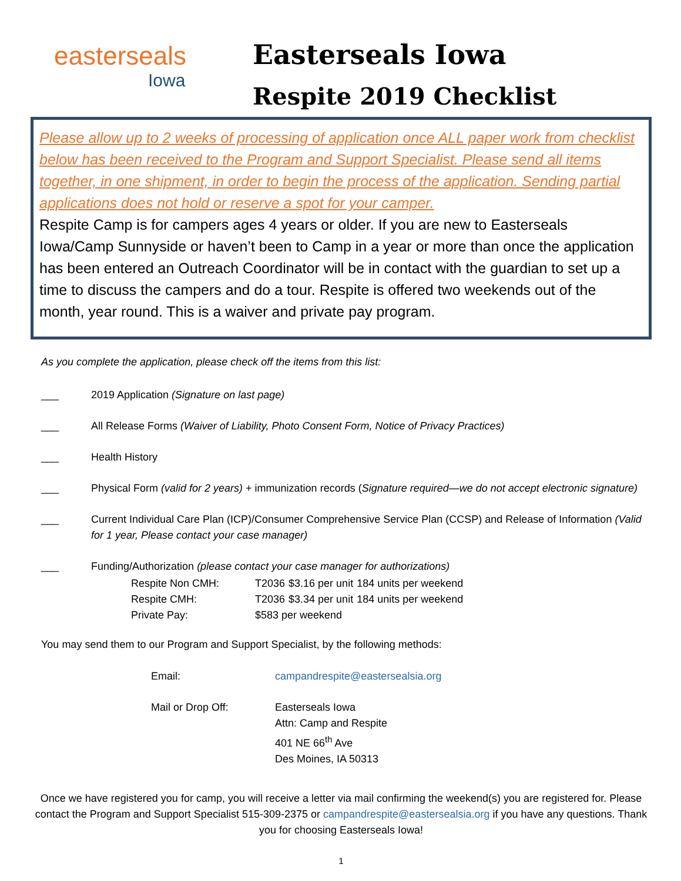easterseals
Iowa
Easterseals Iowa
Respite 2019 Checklist
Please allow up to 2 weeks of processing of application once ALL paper work from checklist below has been received to the Program and Support Specialist. Please send all items together, in one shipment, in order to begin the process of the application. Sending partial applications does not hold or reserve a spot for your camper.
Respite Camp is for campers ages 4 years or older. If you are new to Easterseals Iowa/Camp Sunnyside or haven’t been to Camp in a year or more than once the application has been entered an Outreach Coordinator will be in contact with the guardian to set up a time to discuss the campers and do a tour. Respite is offered two weekends out of the month, year round. This is a waiver and private pay program.
As you complete the application, please check off the items from this list:
___ 2019 Application (Signature on last page)
___ All Release Forms (Waiver of Liability, Photo Consent Form, Notice of Privacy Practices)
___ Health History
___ Physical Form (valid for 2 years) + immunization records (Signature required—we do not accept electronic signature)
___ Current Individual Care Plan (ICP)/Consumer Comprehensive Service Plan (CCSP) and Release of Information (Valid for 1 year, Please contact your case manager)
___ Funding/Authorization (please contact your case manager for authorizations)
| Respite Non CMH: | T2036 | $3.16 per unit | 184 units per weekend |
| Respite CMH: | T2036 | $3.34 per unit | 184 units per weekend |
| Private Pay: | $583 per weekend | | |
You may send them to our Program and Support Specialist, by the following methods:
| Email: | campandrespite@eastersealsia.org |
| Mail or Drop Off: | Easterseals Iowa Attn: Camp and Respite 401 NE 66<sup>th</sup> Ave Des Moines, IA 50313 |
Once we have registered you for camp, you will receive a letter via mail confirming the weekend(s) you are registered for. Please contact the Program and Support Specialist 515-309-2375 or campandrespite@eastersealsia.org if you have any questions. Thank you for choosing Easterseals Iowa!
1